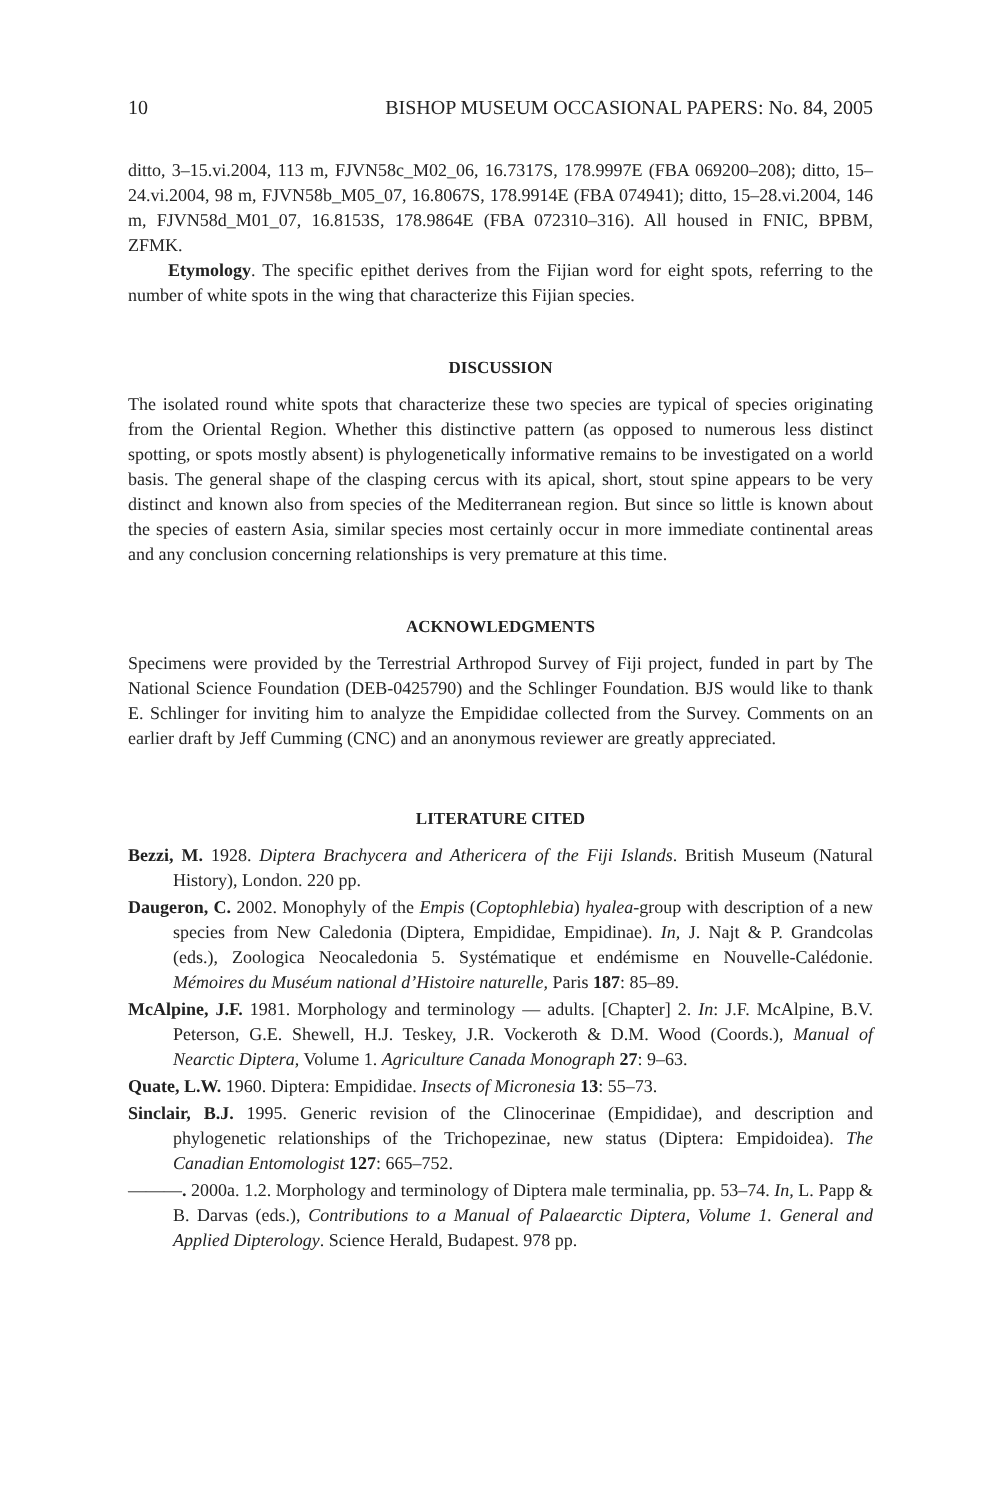10 BISHOP MUSEUM OCCASIONAL PAPERS: No. 84, 2005
ditto, 3–15.vi.2004, 113 m, FJVN58c_M02_06, 16.7317S, 178.9997E (FBA 069200–208); ditto, 15–24.vi.2004, 98 m, FJVN58b_M05_07, 16.8067S, 178.9914E (FBA 074941); ditto, 15–28.vi.2004, 146 m, FJVN58d_M01_07, 16.8153S, 178.9864E (FBA 072310–316). All housed in FNIC, BPBM, ZFMK.
Etymology. The specific epithet derives from the Fijian word for eight spots, referring to the number of white spots in the wing that characterize this Fijian species.
DISCUSSION
The isolated round white spots that characterize these two species are typical of species originating from the Oriental Region. Whether this distinctive pattern (as opposed to numerous less distinct spotting, or spots mostly absent) is phylogenetically informative remains to be investigated on a world basis. The general shape of the clasping cercus with its apical, short, stout spine appears to be very distinct and known also from species of the Mediterranean region. But since so little is known about the species of eastern Asia, similar species most certainly occur in more immediate continental areas and any conclusion concerning relationships is very premature at this time.
ACKNOWLEDGMENTS
Specimens were provided by the Terrestrial Arthropod Survey of Fiji project, funded in part by The National Science Foundation (DEB-0425790) and the Schlinger Foundation. BJS would like to thank E. Schlinger for inviting him to analyze the Empididae collected from the Survey. Comments on an earlier draft by Jeff Cumming (CNC) and an anonymous reviewer are greatly appreciated.
LITERATURE CITED
Bezzi, M. 1928. Diptera Brachycera and Athericera of the Fiji Islands. British Museum (Natural History), London. 220 pp.
Daugeron, C. 2002. Monophyly of the Empis (Coptophlebia) hyalea-group with description of a new species from New Caledonia (Diptera, Empididae, Empidinae). In, J. Najt & P. Grandcolas (eds.), Zoologica Neocaledonia 5. Systématique et endémisme en Nouvelle-Calédonie. Mémoires du Muséum national d’Histoire naturelle, Paris 187: 85–89.
McAlpine, J.F. 1981. Morphology and terminology — adults. [Chapter] 2. In: J.F. McAlpine, B.V. Peterson, G.E. Shewell, H.J. Teskey, J.R. Vockeroth & D.M. Wood (Coords.), Manual of Nearctic Diptera, Volume 1. Agriculture Canada Monograph 27: 9–63.
Quate, L.W. 1960. Diptera: Empididae. Insects of Micronesia 13: 55–73.
Sinclair, B.J. 1995. Generic revision of the Clinocerinae (Empididae), and description and phylogenetic relationships of the Trichopezinae, new status (Diptera: Empidoidea). The Canadian Entomologist 127: 665–752.
———. 2000a. 1.2. Morphology and terminology of Diptera male terminalia, pp. 53–74. In, L. Papp & B. Darvas (eds.), Contributions to a Manual of Palaearctic Diptera, Volume 1. General and Applied Dipterology. Science Herald, Budapest. 978 pp.